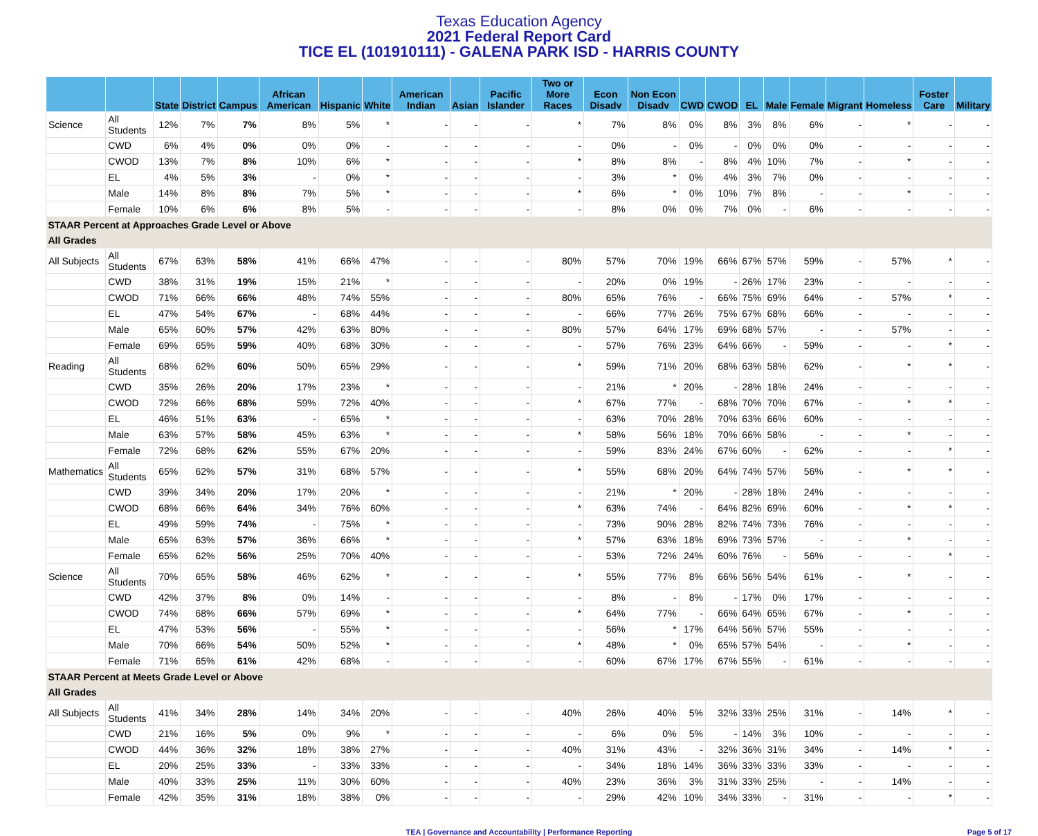Texas Education Agency
2021 Federal Report Card
TICE EL (101910111) - GALENA PARK ISD - HARRIS COUNTY
| | | State | District | Campus | African American | Hispanic | White | American Indian | Asian | Pacific Islander | Two or More Races | Econ Disadv | Non Econ Disadv | CWD | CWOD | EL | Male | Female | Migrant | Homeless | Foster Care | Military |
| --- | --- | --- | --- | --- | --- | --- | --- | --- | --- | --- | --- | --- | --- | --- | --- | --- | --- | --- | --- | --- | --- | --- |
| Science | All Students | 12% | 7% | 7% | 8% | 5% | * | - | - | - | * | 7% | 8% | 0% | 8% | 3% | 8% | 6% | - | * | - | - |
| | CWD | 6% | 4% | 0% | 0% | 0% | - | - | - | - | - | 0% | - | 0% | - | 0% | 0% | 0% | - | - | - | - |
| | CWOD | 13% | 7% | 8% | 10% | 6% | * | - | - | - | * | 8% | 8% | - | 8% | 4% | 10% | 7% | - | * | - | - |
| | EL | 4% | 5% | 3% | - | 0% | * | - | - | - | - | 3% | * | 0% | 4% | 3% | 7% | 0% | - | - | - | - |
| | Male | 14% | 8% | 8% | 7% | 5% | * | - | - | - | * | 6% | * | 0% | 10% | 7% | 8% | - | - | * | - | - |
| | Female | 10% | 6% | 6% | 8% | 5% | - | - | - | - | - | 8% | 0% | 0% | 7% | 0% | - | 6% | - | - | - | - |
| STAAR Percent at Approaches Grade Level or Above | | | | | | | | | | | | | | | | | | | | | | |
| All Grades | | | | | | | | | | | | | | | | | | | | | | |
| All Subjects | All Students | 67% | 63% | 58% | 41% | 66% | 47% | - | - | - | 80% | 57% | 70% | 19% | 66% | 67% | 57% | 59% | - | 57% | * | - |
| | CWD | 38% | 31% | 19% | 15% | 21% | * | - | - | - | - | 20% | 0% | 19% | - | 26% | 17% | 23% | - | - | - | - |
| | CWOD | 71% | 66% | 66% | 48% | 74% | 55% | - | - | - | 80% | 65% | 76% | - | 66% | 75% | 69% | 64% | - | 57% | * | - |
| | EL | 47% | 54% | 67% | - | 68% | 44% | - | - | - | - | 66% | 77% | 26% | 75% | 67% | 68% | 66% | - | - | - | - |
| | Male | 65% | 60% | 57% | 42% | 63% | 80% | - | - | - | 80% | 57% | 64% | 17% | 69% | 68% | 57% | - | - | 57% | - | - |
| | Female | 69% | 65% | 59% | 40% | 68% | 30% | - | - | - | - | 57% | 76% | 23% | 64% | 66% | - | 59% | - | - | * | - |
| Reading | All Students | 68% | 62% | 60% | 50% | 65% | 29% | - | - | - | * | 59% | 71% | 20% | 68% | 63% | 58% | 62% | - | * | * | - |
| | CWD | 35% | 26% | 20% | 17% | 23% | * | - | - | - | - | 21% | * | 20% | - | 28% | 18% | 24% | - | - | - | - |
| | CWOD | 72% | 66% | 68% | 59% | 72% | 40% | - | - | - | * | 67% | 77% | - | 68% | 70% | 70% | 67% | - | * | * | - |
| | EL | 46% | 51% | 63% | - | 65% | * | - | - | - | - | 63% | 70% | 28% | 70% | 63% | 66% | 60% | - | - | - | - |
| | Male | 63% | 57% | 58% | 45% | 63% | * | - | - | - | * | 58% | 56% | 18% | 70% | 66% | 58% | - | - | * | - | - |
| | Female | 72% | 68% | 62% | 55% | 67% | 20% | - | - | - | - | 59% | 83% | 24% | 67% | 60% | - | 62% | - | - | * | - |
| Mathematics | All Students | 65% | 62% | 57% | 31% | 68% | 57% | - | - | - | * | 55% | 68% | 20% | 64% | 74% | 57% | 56% | - | * | * | - |
| | CWD | 39% | 34% | 20% | 17% | 20% | * | - | - | - | - | 21% | * | 20% | - | 28% | 18% | 24% | - | - | - | - |
| | CWOD | 68% | 66% | 64% | 34% | 76% | 60% | - | - | - | * | 63% | 74% | - | 64% | 82% | 69% | 60% | - | * | * | - |
| | EL | 49% | 59% | 74% | - | 75% | * | - | - | - | - | 73% | 90% | 28% | 82% | 74% | 73% | 76% | - | - | - | - |
| | Male | 65% | 63% | 57% | 36% | 66% | * | - | - | - | * | 57% | 63% | 18% | 69% | 73% | 57% | - | - | * | - | - |
| | Female | 65% | 62% | 56% | 25% | 70% | 40% | - | - | - | - | 53% | 72% | 24% | 60% | 76% | - | 56% | - | - | * | - |
| Science | All Students | 70% | 65% | 58% | 46% | 62% | * | - | - | - | * | 55% | 77% | 8% | 66% | 56% | 54% | 61% | - | * | - | - |
| | CWD | 42% | 37% | 8% | 0% | 14% | - | - | - | - | - | 8% | - | 8% | - | 17% | 0% | 17% | - | - | - | - |
| | CWOD | 74% | 68% | 66% | 57% | 69% | * | - | - | - | * | 64% | 77% | - | 66% | 64% | 65% | 67% | - | * | - | - |
| | EL | 47% | 53% | 56% | - | 55% | * | - | - | - | - | 56% | * | 17% | 64% | 56% | 57% | 55% | - | - | - | - |
| | Male | 70% | 66% | 54% | 50% | 52% | * | - | - | - | * | 48% | * | 0% | 65% | 57% | 54% | - | - | * | - | - |
| | Female | 71% | 65% | 61% | 42% | 68% | - | - | - | - | - | 60% | 67% | 17% | 67% | 55% | - | 61% | - | - | - | - |
| STAAR Percent at Meets Grade Level or Above | | | | | | | | | | | | | | | | | | | | | | |
| All Grades | | | | | | | | | | | | | | | | | | | | | | |
| All Subjects | All Students | 41% | 34% | 28% | 14% | 34% | 20% | - | - | - | 40% | 26% | 40% | 5% | 32% | 33% | 25% | 31% | - | 14% | * | - |
| | CWD | 21% | 16% | 5% | 0% | 9% | * | - | - | - | - | 6% | 0% | 5% | - | 14% | 3% | 10% | - | - | - | - |
| | CWOD | 44% | 36% | 32% | 18% | 38% | 27% | - | - | - | 40% | 31% | 43% | - | 32% | 36% | 31% | 34% | - | 14% | * | - |
| | EL | 20% | 25% | 33% | - | 33% | 33% | - | - | - | - | 34% | 18% | 14% | 36% | 33% | 33% | 33% | - | - | - | - |
| | Male | 40% | 33% | 25% | 11% | 30% | 60% | - | - | - | 40% | 23% | 36% | 3% | 31% | 33% | 25% | - | - | 14% | - | - |
| | Female | 42% | 35% | 31% | 18% | 38% | 0% | - | - | - | - | 29% | 42% | 10% | 34% | 33% | - | 31% | - | - | * | - |
TEA | Governance and Accountability | Performance Reporting Page 5 of 17